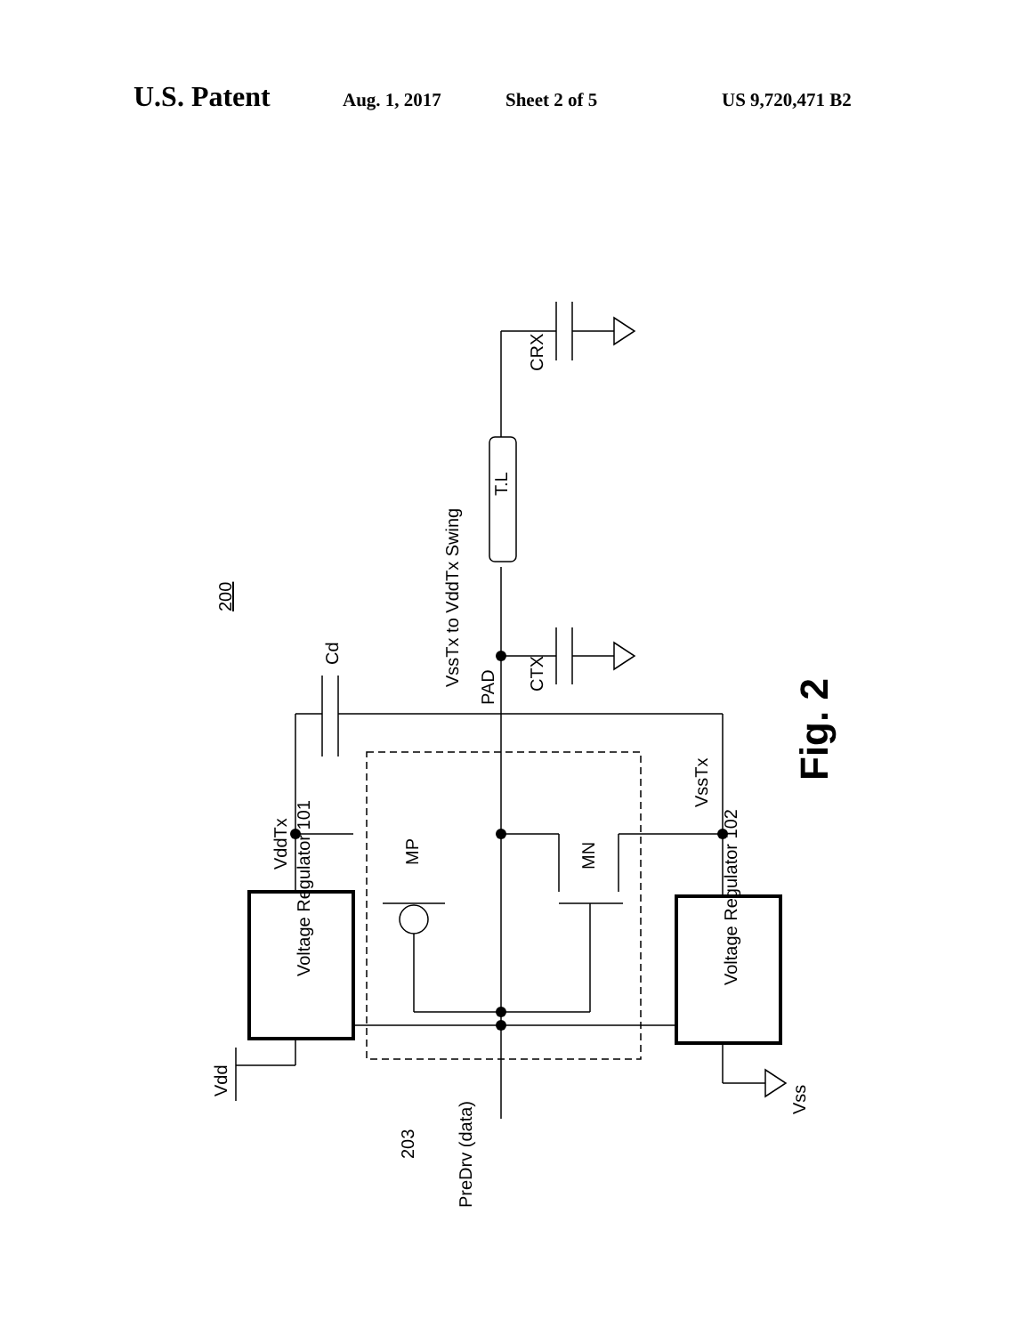U.S. Patent Aug. 1, 2017 Sheet 2 of 5 US 9,720,471 B2
Voltage Regulator 101
Voltage Regulator 102
VddTx
VssTx
MP
MN
Cd
200
T.L
PAD
VssTx to VddTx Swing
CRX
CTX
Vdd
Vss
203
PreDrv (data)
Fig. 2